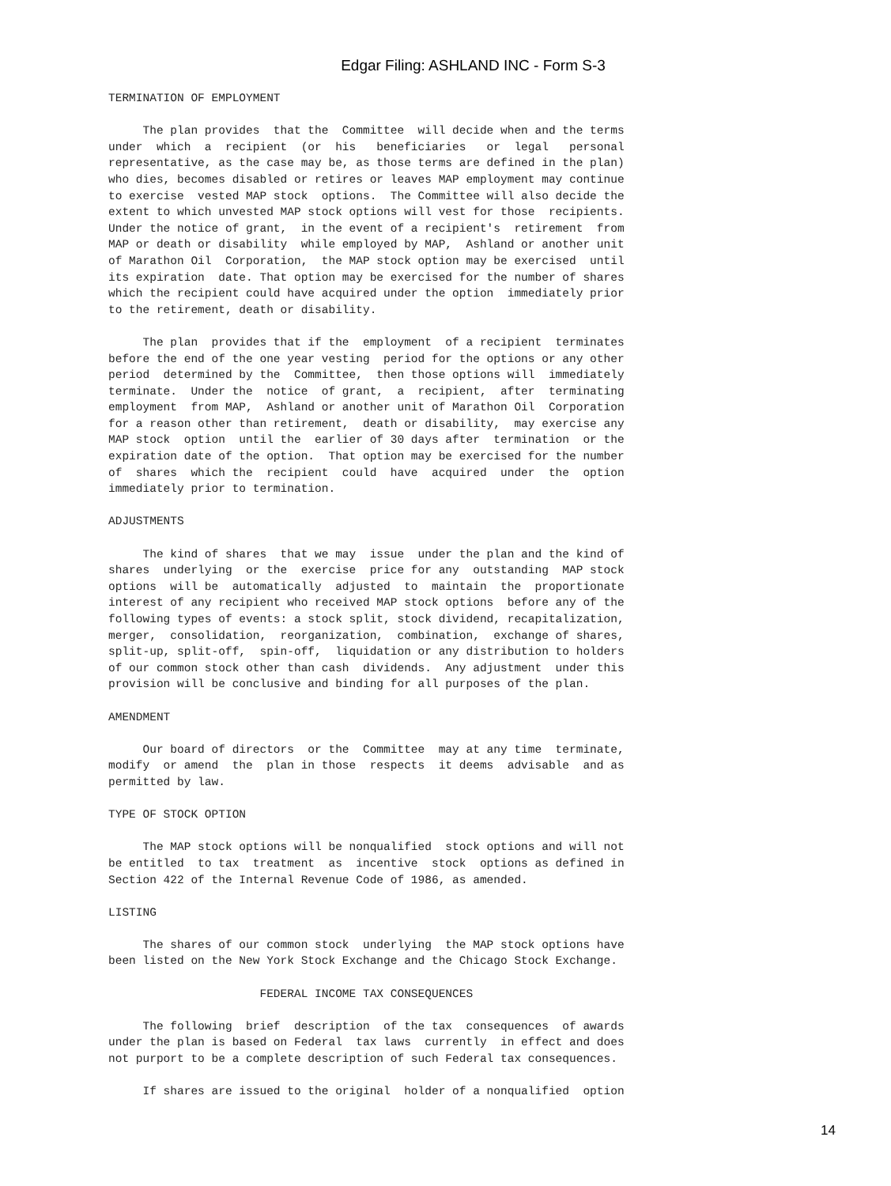Edgar Filing: ASHLAND INC - Form S-3
TERMINATION OF EMPLOYMENT

     The plan provides  that the  Committee  will decide when and the terms
under  which  a  recipient  (or  his   beneficiaries   or  legal   personal
representative, as the case may be, as those terms are defined in the plan)
who dies, becomes disabled or retires or leaves MAP employment may continue
to exercise  vested MAP stock  options.  The Committee will also decide the
extent to which unvested MAP stock options will vest for those  recipients.
Under the notice of grant,  in the event of a recipient's  retirement  from
MAP or death or disability  while employed by MAP,  Ashland or another unit
of Marathon Oil  Corporation,  the MAP stock option may be exercised  until
its expiration  date. That option may be exercised for the number of shares
which the recipient could have acquired under the option  immediately prior
to the retirement, death or disability.

     The plan  provides that if the  employment  of a recipient  terminates
before the end of the one year vesting  period for the options or any other
period  determined by the  Committee,  then those options will  immediately
terminate.  Under the  notice  of grant,  a  recipient,  after  terminating
employment  from MAP,  Ashland or another unit of Marathon Oil  Corporation
for a reason other than retirement,  death or disability,  may exercise any
MAP stock  option  until the  earlier of 30 days after  termination  or the
expiration date of the option.  That option may be exercised for the number
of  shares  which the  recipient  could  have  acquired  under  the  option
immediately prior to termination.

ADJUSTMENTS

     The kind of shares  that we may  issue  under the plan and the kind of
shares  underlying  or the  exercise  price for any  outstanding  MAP stock
options  will be  automatically  adjusted  to  maintain  the  proportionate
interest of any recipient who received MAP stock options  before any of the
following types of events: a stock split, stock dividend, recapitalization,
merger,  consolidation,  reorganization,  combination,  exchange of shares,
split-up, split-off,  spin-off,  liquidation or any distribution to holders
of our common stock other than cash  dividends.  Any adjustment  under this
provision will be conclusive and binding for all purposes of the plan.

AMENDMENT

     Our board of directors  or the  Committee  may at any time  terminate,
modify  or amend  the  plan in those  respects  it deems  advisable  and as
permitted by law.

TYPE OF STOCK OPTION

     The MAP stock options will be nonqualified  stock options and will not
be entitled  to tax  treatment  as  incentive  stock  options as defined in
Section 422 of the Internal Revenue Code of 1986, as amended.

LISTING

     The shares of our common stock  underlying  the MAP stock options have
been listed on the New York Stock Exchange and the Chicago Stock Exchange.

                      FEDERAL INCOME TAX CONSEQUENCES

     The following  brief  description  of the tax  consequences  of awards
under the plan is based on Federal  tax laws  currently  in effect and does
not purport to be a complete description of such Federal tax consequences.

     If shares are issued to the original  holder of a nonqualified  option
14